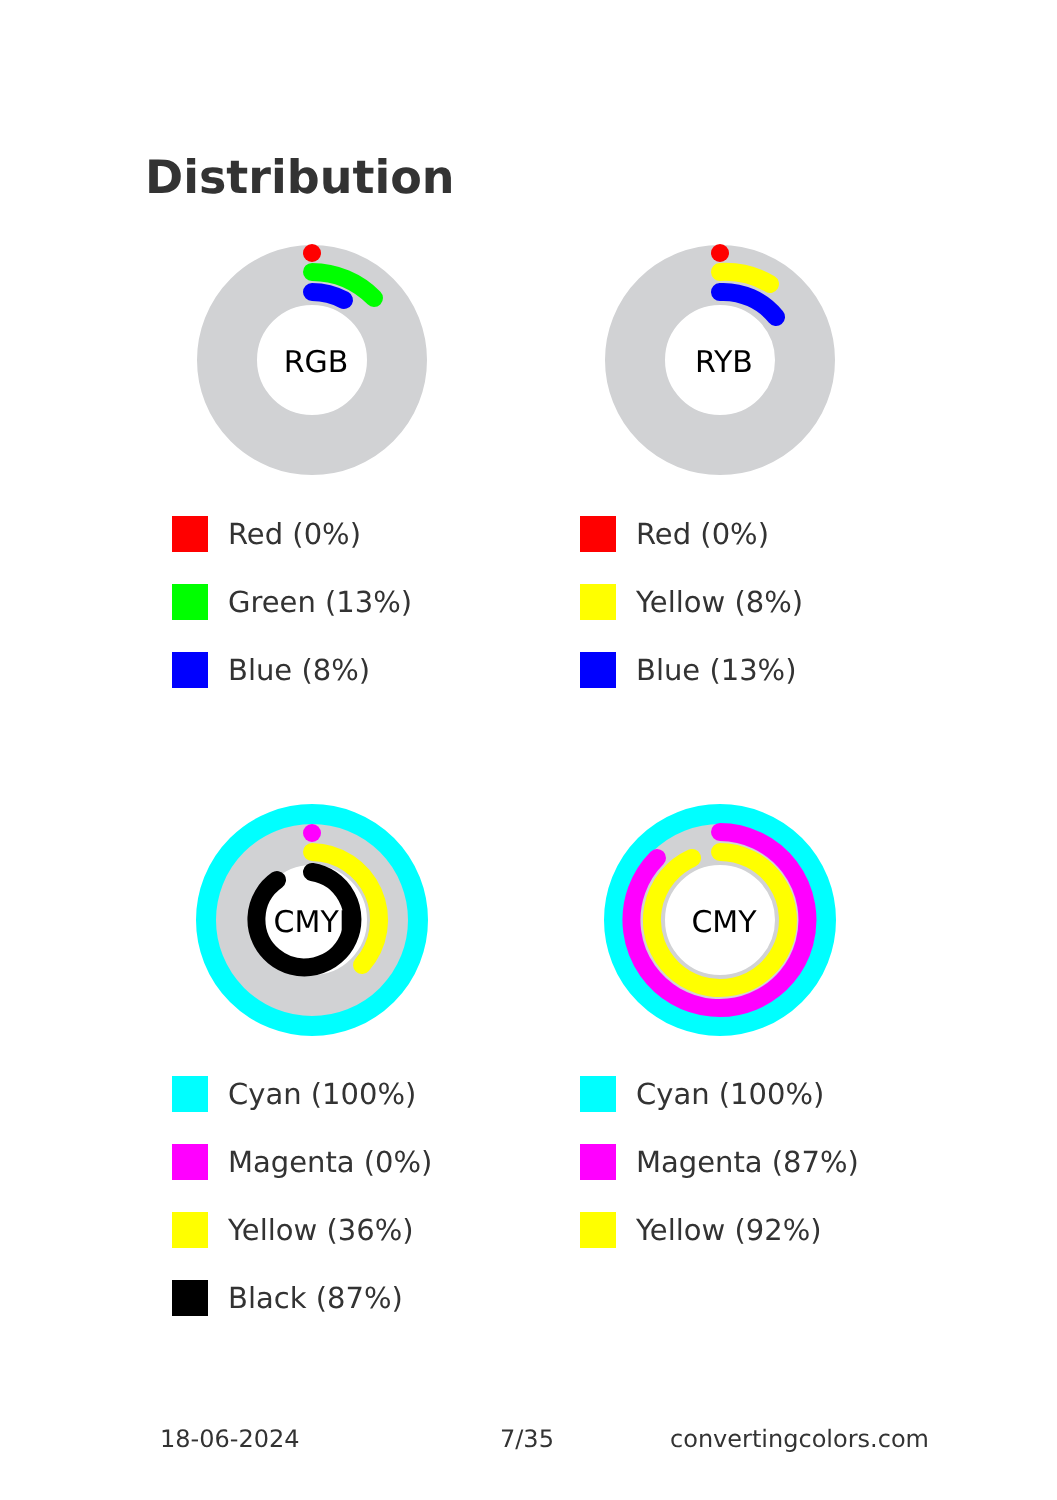Distribution
RGB
Red (0%)
Green (13%)
Blue (8%)
RYB
Red (0%)
Yellow (8%)
Blue (13%)
CMYK
Cyan (100%)
Magenta (0%)
Yellow (36%)
Black (87%)
CMY
Cyan (100%)
Magenta (87%)
Yellow (92%)
18-06-2024 7/35 convertingcolors.com